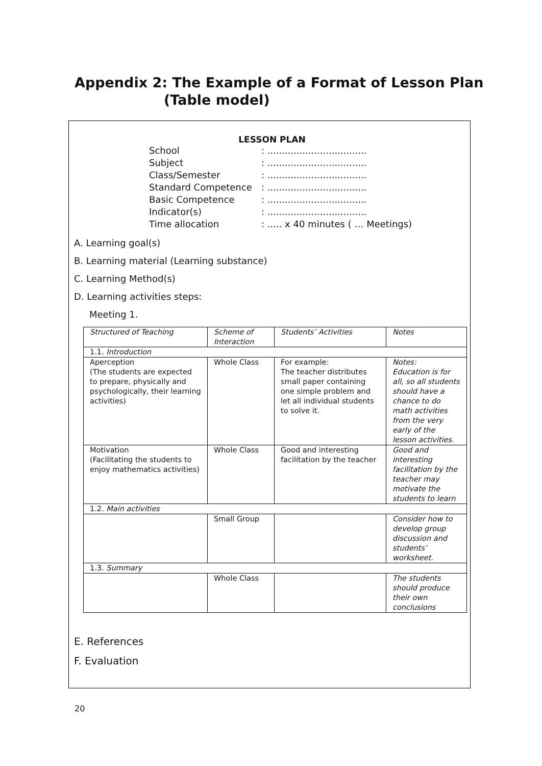Appendix 2: The Example of a Format of Lesson Plan
(Table model)
LESSON PLAN
School: ..................................
Subject: ..................................
Class/Semester: ..................................
Standard Competence: ..................................
Basic Competence: ..................................
Indicator(s): ..................................
Time allocation: ..... x 40 minutes ( … Meetings)
A. Learning goal(s)
B. Learning material (Learning substance)
C. Learning Method(s)
D. Learning activities steps:
Meeting 1.
| Structured of Teaching | Scheme of Interaction | Students’ Activities | Notes |
| 1.1. Introduction | | | |
| Aperception (The students are expected to prepare, physically and psychologically, their learning activities) | Whole Class | For example: The teacher distributes small paper containing one simple problem and let all individual students to solve it. | Notes: Education is for all, so all students should have a chance to do math activities from the very early of the lesson activities. |
| Motivation (Facilitating the students to enjoy mathematics activities) | Whole Class | Good and interesting facilitation by the teacher | Good and interesting facilitation by the teacher may motivate the students to learn |
| 1.2. Main activities | | | |
| | Small Group | | Consider how to develop group discussion and students’ worksheet. |
| 1.3. Summary | | | |
| | Whole Class | | The students should produce their own conclusions |
E. References
F. Evaluation
20